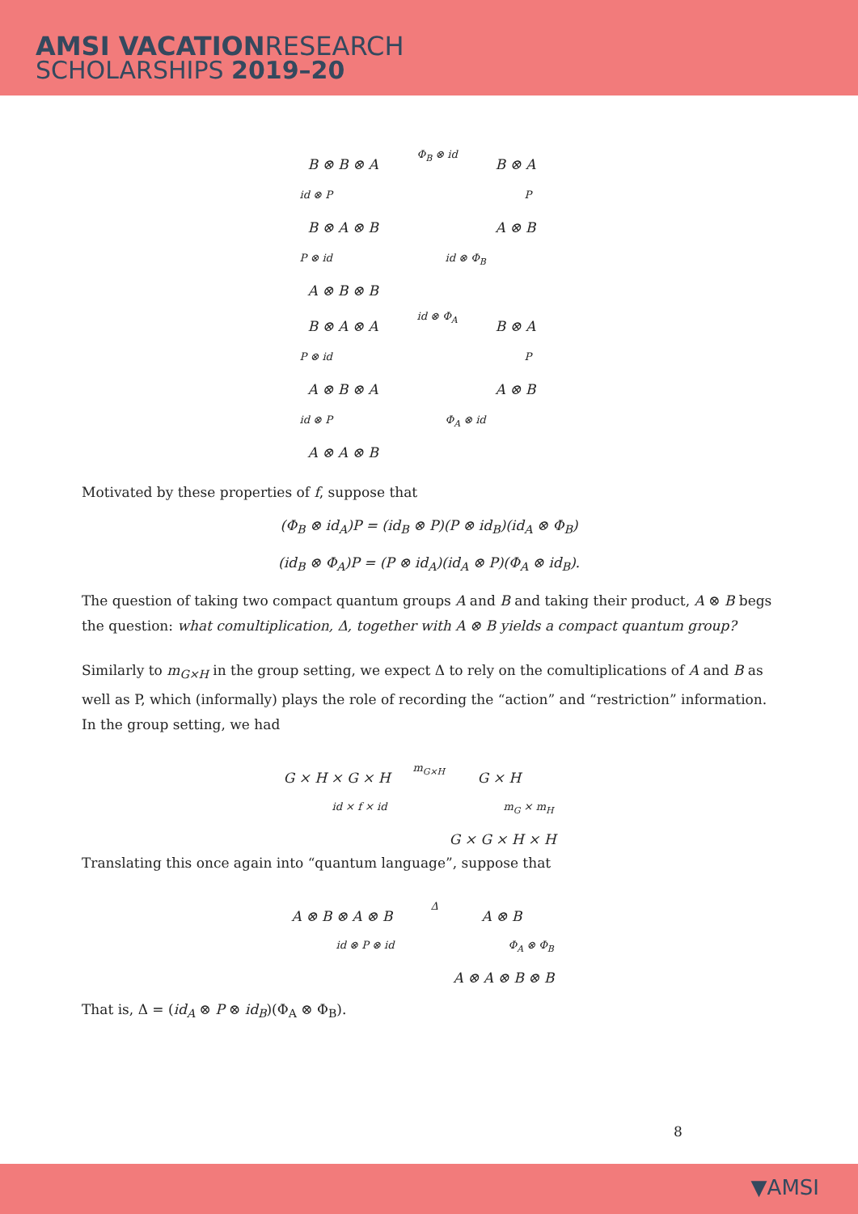AMSI VACATIONRESEARCH
SCHOLARSHIPS 2019–20
B ⊗ B ⊗ A
Φ<sub>B</sub> ⊗ id
B ⊗ A
id ⊗ P P
B ⊗ A ⊗ B A ⊗ B
P ⊗ id id ⊗ Φ<sub>B</sub>
A ⊗ B ⊗ B
B ⊗ A ⊗ A
id ⊗ Φ<sub>A</sub>
B ⊗ A
P ⊗ id P
A ⊗ B ⊗ A A ⊗ B
id ⊗ P Φ<sub>A</sub> ⊗ id
A ⊗ A ⊗ B
Motivated by these properties of f, suppose that
(Φ<sub>B</sub> ⊗ id<sub>A</sub>)P = (id<sub>B</sub> ⊗ P)(P ⊗ id<sub>B</sub>)(id<sub>A</sub> ⊗ Φ<sub>B</sub>)
(id<sub>B</sub> ⊗ Φ<sub>A</sub>)P = (P ⊗ id<sub>A</sub>)(id<sub>A</sub> ⊗ P)(Φ<sub>A</sub> ⊗ id<sub>B</sub>).
The question of taking two compact quantum groups A and B and taking their product, A ⊗ B begs the question: what comultiplication, Δ, together with A ⊗ B yields a compact quantum group?
Similarly to m<sub>G×H</sub> in the group setting, we expect Δ to rely on the comultiplications of A and B as well as P, which (informally) plays the role of recording the “action” and “restriction” information. In the group setting, we had
G × H × G × H
m<sub>G×H</sub>
G × H
id × f × id m<sub>G</sub> × m<sub>H</sub>
G × G × H × H
Translating this once again into “quantum language”, suppose that
A ⊗ B ⊗ A ⊗ B
Δ
A ⊗ B
id ⊗ P ⊗ id Φ<sub>A</sub> ⊗ Φ<sub>B</sub>
A ⊗ A ⊗ B ⊗ B
That is, Δ = (id<sub>A</sub> ⊗ P ⊗ id<sub>B</sub>)(Φ<sub>A</sub> ⊗ Φ<sub>B</sub>).
8
▼AMSI